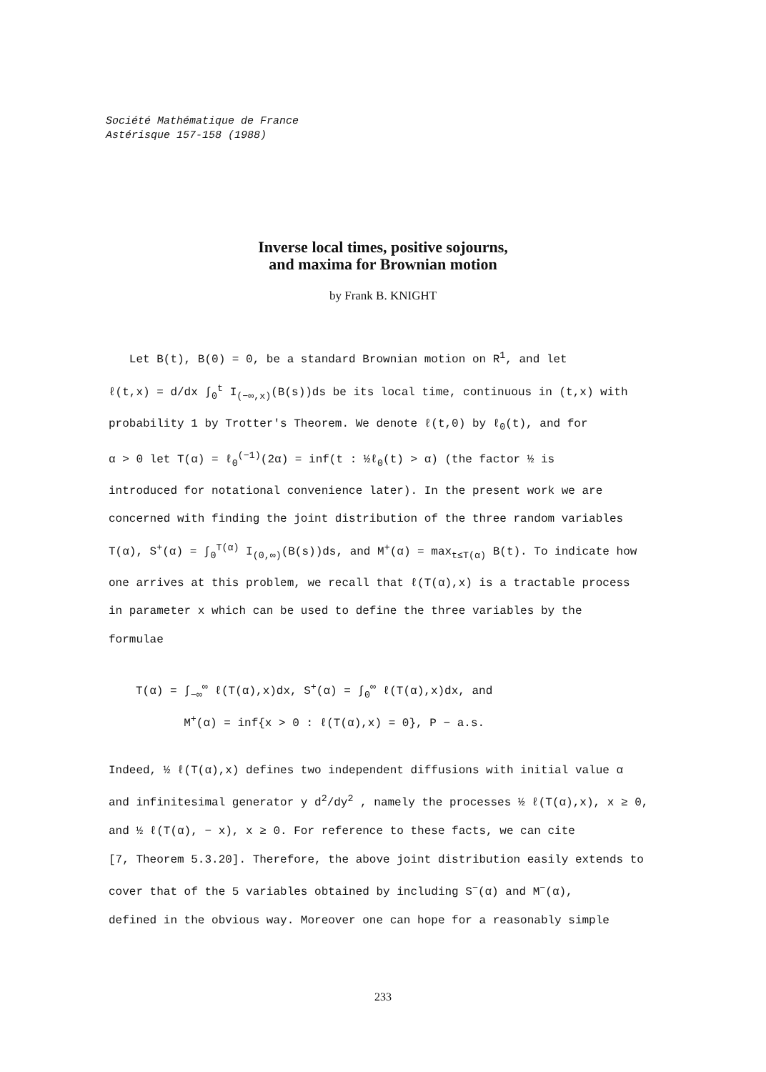Société Mathématique de France
Astérisque 157-158 (1988)
Inverse local times, positive sojourns,
and maxima for Brownian motion
by Frank B. KNIGHT
Let B(t), B(0) = 0, be a standard Brownian motion on R<sup>1</sup>, and let
ℓ(t,x) = d/dx ∫<sub>0</sub><sup>t</sup> I<sub>(−∞,x)</sub>(B(s))ds be its local time, continuous in (t,x) with
probability 1 by Trotter's Theorem. We denote ℓ(t,0) by ℓ<sub>0</sub>(t), and for
α > 0 let T(α) = ℓ<sub>0</sub><sup>(−1)</sup>(2α) = inf(t : ½ℓ<sub>0</sub>(t) > α) (the factor ½ is
introduced for notational convenience later). In the present work we are
concerned with finding the joint distribution of the three random variables
T(α), S<sup>+</sup>(α) = ∫<sub>0</sub><sup>T(α)</sup> I<sub>(0,∞)</sub>(B(s))ds, and M<sup>+</sup>(α) = max<sub>t≤T(α)</sub> B(t). To indicate how
one arrives at this problem, we recall that ℓ(T(α),x) is a tractable process
in parameter x which can be used to define the three variables by the
formulae
T(α) = ∫<sub>−∞</sub><sup>∞</sup> ℓ(T(α),x)dx, S<sup>+</sup>(α) = ∫<sub>0</sub><sup>∞</sup> ℓ(T(α),x)dx, and
M<sup>+</sup>(α) = inf{x > 0 : ℓ(T(α),x) = 0}, P − a.s.
Indeed, ½ ℓ(T(α),x) defines two independent diffusions with initial value α
and infinitesimal generator y d<sup>2</sup>/dy<sup>2</sup> , namely the processes ½ ℓ(T(α),x), x ≥ 0,
and ½ ℓ(T(α), − x), x ≥ 0. For reference to these facts, we can cite
[7, Theorem 5.3.20]. Therefore, the above joint distribution easily extends to
cover that of the 5 variables obtained by including S<sup>−</sup>(α) and M<sup>−</sup>(α),
defined in the obvious way. Moreover one can hope for a reasonably simple
233